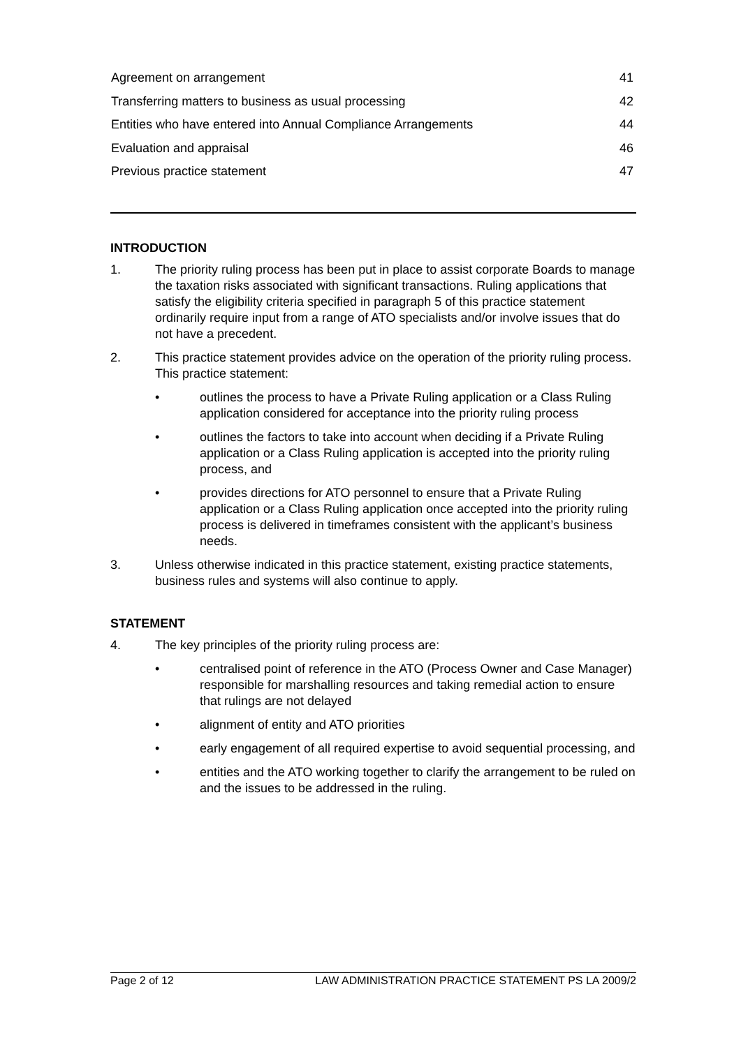Agreement on arrangement 41
Transferring matters to business as usual processing 42
Entities who have entered into Annual Compliance Arrangements 44
Evaluation and appraisal 46
Previous practice statement 47
INTRODUCTION
1. The priority ruling process has been put in place to assist corporate Boards to manage the taxation risks associated with significant transactions. Ruling applications that satisfy the eligibility criteria specified in paragraph 5 of this practice statement ordinarily require input from a range of ATO specialists and/or involve issues that do not have a precedent.
2. This practice statement provides advice on the operation of the priority ruling process. This practice statement:
• outlines the process to have a Private Ruling application or a Class Ruling application considered for acceptance into the priority ruling process
• outlines the factors to take into account when deciding if a Private Ruling application or a Class Ruling application is accepted into the priority ruling process, and
• provides directions for ATO personnel to ensure that a Private Ruling application or a Class Ruling application once accepted into the priority ruling process is delivered in timeframes consistent with the applicant’s business needs.
3. Unless otherwise indicated in this practice statement, existing practice statements, business rules and systems will also continue to apply.
STATEMENT
4. The key principles of the priority ruling process are:
• centralised point of reference in the ATO (Process Owner and Case Manager) responsible for marshalling resources and taking remedial action to ensure that rulings are not delayed
• alignment of entity and ATO priorities
• early engagement of all required expertise to avoid sequential processing, and
• entities and the ATO working together to clarify the arrangement to be ruled on and the issues to be addressed in the ruling.
Page 2 of 12 LAW ADMINISTRATION PRACTICE STATEMENT PS LA 2009/2